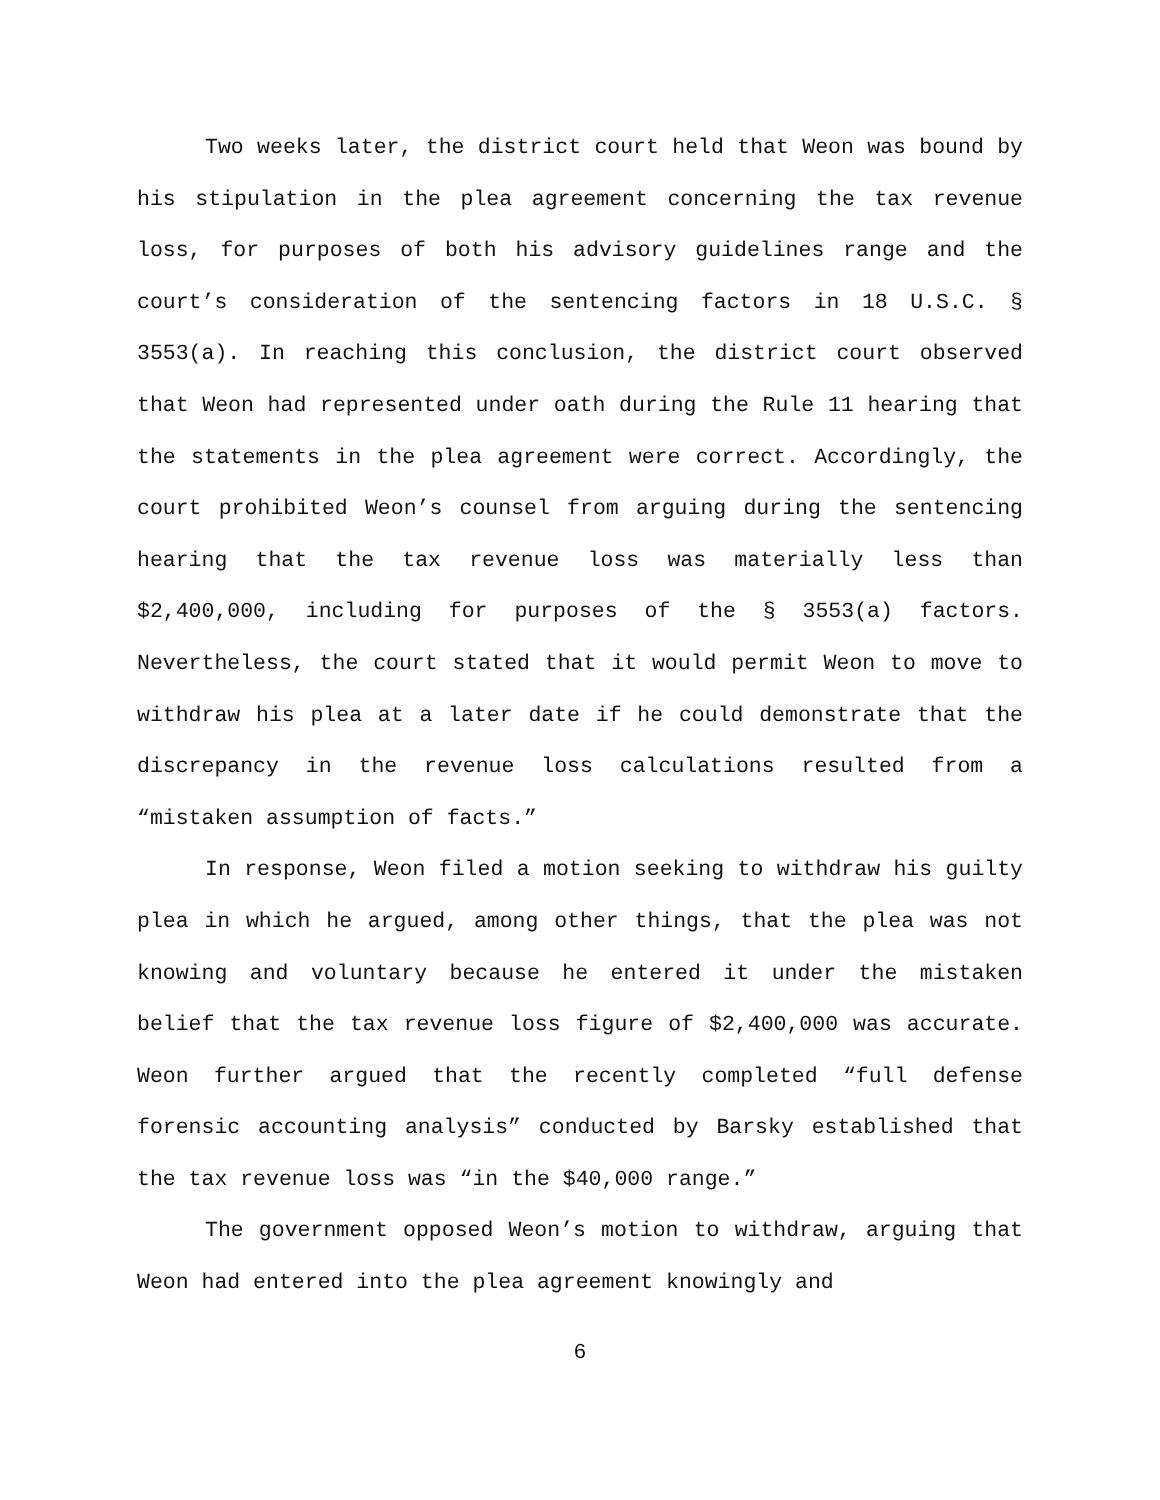Two weeks later, the district court held that Weon was bound by his stipulation in the plea agreement concerning the tax revenue loss, for purposes of both his advisory guidelines range and the court’s consideration of the sentencing factors in 18 U.S.C. § 3553(a). In reaching this conclusion, the district court observed that Weon had represented under oath during the Rule 11 hearing that the statements in the plea agreement were correct. Accordingly, the court prohibited Weon’s counsel from arguing during the sentencing hearing that the tax revenue loss was materially less than $2,400,000, including for purposes of the § 3553(a) factors. Nevertheless, the court stated that it would permit Weon to move to withdraw his plea at a later date if he could demonstrate that the discrepancy in the revenue loss calculations resulted from a “mistaken assumption of facts.”
In response, Weon filed a motion seeking to withdraw his guilty plea in which he argued, among other things, that the plea was not knowing and voluntary because he entered it under the mistaken belief that the tax revenue loss figure of $2,400,000 was accurate. Weon further argued that the recently completed “full defense forensic accounting analysis” conducted by Barsky established that the tax revenue loss was “in the $40,000 range.”
The government opposed Weon’s motion to withdraw, arguing that Weon had entered into the plea agreement knowingly and
6